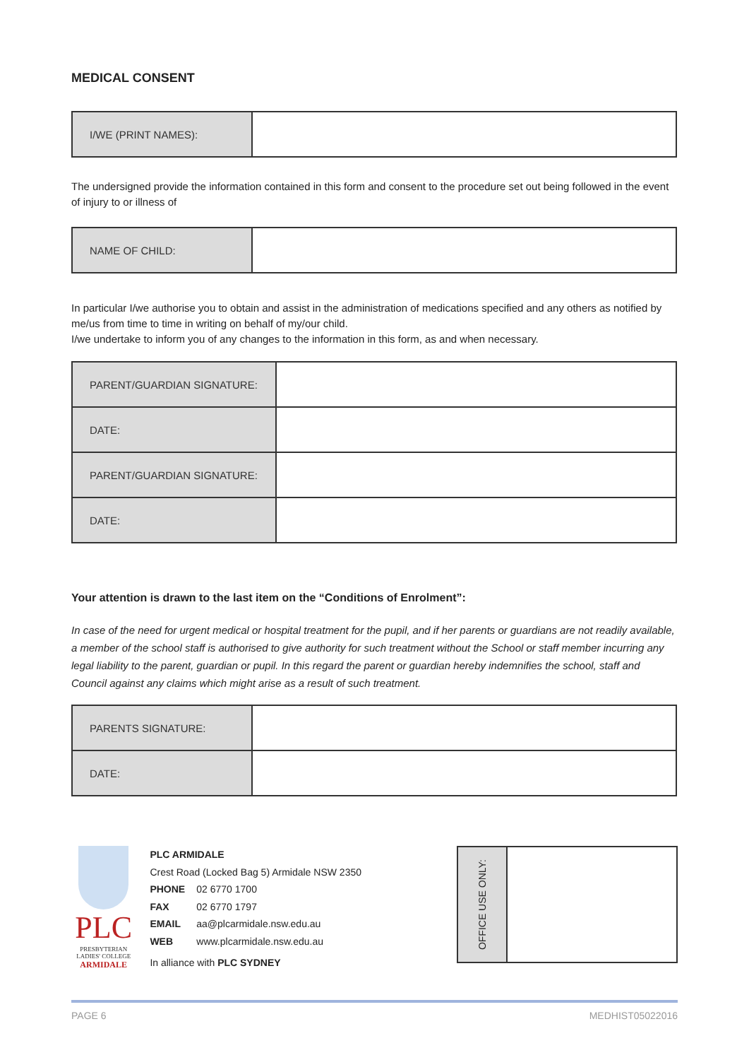MEDICAL CONSENT
| I/WE (PRINT NAMES): | |
The undersigned provide the information contained in this form and consent to the procedure set out being followed in the event of injury to or illness of
| NAME OF CHILD: | |
In particular I/we authorise you to obtain and assist in the administration of medications specified and any others as notified by me/us from time to time in writing on behalf of my/our child.
I/we undertake to inform you of any changes to the information in this form, as and when necessary.
| PARENT/GUARDIAN SIGNATURE: | |
| DATE: | |
| PARENT/GUARDIAN SIGNATURE: | |
| DATE: | |
Your attention is drawn to the last item on the “Conditions of Enrolment”:
In case of the need for urgent medical or hospital treatment for the pupil, and if her parents or guardians are not readily available, a member of the school staff is authorised to give authority for such treatment without the School or staff member incurring any legal liability to the parent, guardian or pupil. In this regard the parent or guardian hereby indemnifies the school, staff and Council against any claims which might arise as a result of such treatment.
| PARENTS SIGNATURE: | |
| DATE: | |
PLC
PRESBYTERIAN
LADIES' COLLEGE
ARMIDALE
PLC ARMIDALE
Crest Road (Locked Bag 5) Armidale NSW 2350
PHONE 02 6770 1700
FAX 02 6770 1797
EMAIL aa@plcarmidale.nsw.edu.au
WEB www.plcarmidale.nsw.edu.au
In alliance with PLC SYDNEY
OFFICE USE ONLY:
PAGE 6 MEDHIST05022016